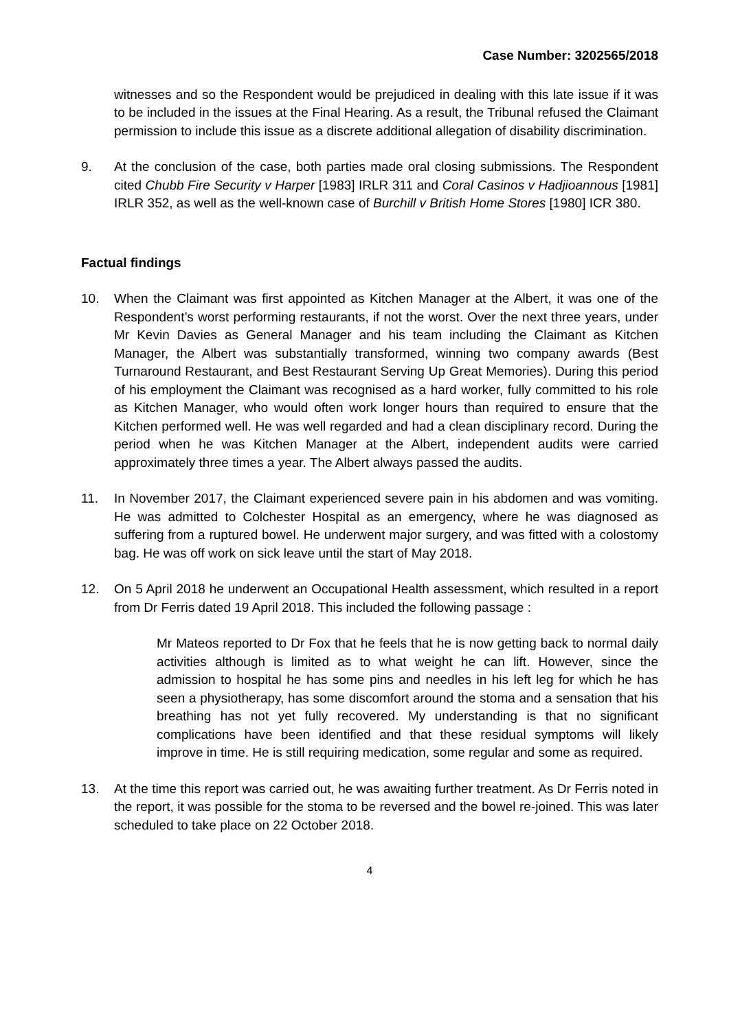Case Number: 3202565/2018
witnesses and so the Respondent would be prejudiced in dealing with this late issue if it was to be included in the issues at the Final Hearing. As a result, the Tribunal refused the Claimant permission to include this issue as a discrete additional allegation of disability discrimination.
9. At the conclusion of the case, both parties made oral closing submissions. The Respondent cited Chubb Fire Security v Harper [1983] IRLR 311 and Coral Casinos v Hadjioannous [1981] IRLR 352, as well as the well-known case of Burchill v British Home Stores [1980] ICR 380.
Factual findings
10. When the Claimant was first appointed as Kitchen Manager at the Albert, it was one of the Respondent’s worst performing restaurants, if not the worst. Over the next three years, under Mr Kevin Davies as General Manager and his team including the Claimant as Kitchen Manager, the Albert was substantially transformed, winning two company awards (Best Turnaround Restaurant, and Best Restaurant Serving Up Great Memories). During this period of his employment the Claimant was recognised as a hard worker, fully committed to his role as Kitchen Manager, who would often work longer hours than required to ensure that the Kitchen performed well. He was well regarded and had a clean disciplinary record. During the period when he was Kitchen Manager at the Albert, independent audits were carried approximately three times a year. The Albert always passed the audits.
11. In November 2017, the Claimant experienced severe pain in his abdomen and was vomiting. He was admitted to Colchester Hospital as an emergency, where he was diagnosed as suffering from a ruptured bowel. He underwent major surgery, and was fitted with a colostomy bag. He was off work on sick leave until the start of May 2018.
12. On 5 April 2018 he underwent an Occupational Health assessment, which resulted in a report from Dr Ferris dated 19 April 2018. This included the following passage :
Mr Mateos reported to Dr Fox that he feels that he is now getting back to normal daily activities although is limited as to what weight he can lift. However, since the admission to hospital he has some pins and needles in his left leg for which he has seen a physiotherapy, has some discomfort around the stoma and a sensation that his breathing has not yet fully recovered. My understanding is that no significant complications have been identified and that these residual symptoms will likely improve in time. He is still requiring medication, some regular and some as required.
13. At the time this report was carried out, he was awaiting further treatment. As Dr Ferris noted in the report, it was possible for the stoma to be reversed and the bowel re-joined. This was later scheduled to take place on 22 October 2018.
4